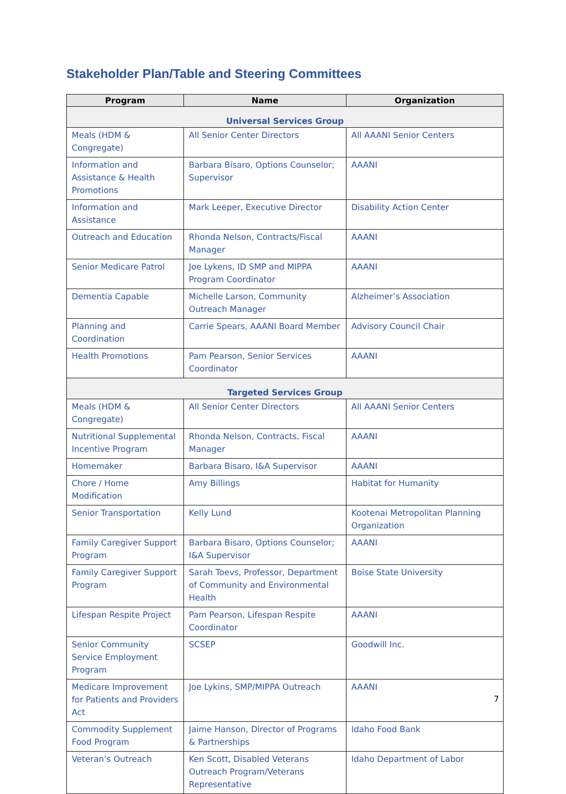Stakeholder Plan/Table and Steering Committees
| Program | Name | Organization |
| --- | --- | --- |
| Universal Services Group | | |
| Meals (HDM & Congregate) | All Senior Center Directors | All AAANI Senior Centers |
| Information and Assistance & Health Promotions | Barbara Bisaro, Options Counselor; Supervisor | AAANI |
| Information and Assistance | Mark Leeper, Executive Director | Disability Action Center |
| Outreach and Education | Rhonda Nelson, Contracts/Fiscal Manager | AAANI |
| Senior Medicare Patrol | Joe Lykens, ID SMP and MIPPA Program Coordinator | AAANI |
| Dementia Capable | Michelle Larson, Community Outreach Manager | Alzheimer’s Association |
| Planning and Coordination | Carrie Spears, AAANI Board Member | Advisory Council Chair |
| Health Promotions | Pam Pearson, Senior Services Coordinator | AAANI |
| Targeted Services Group | | |
| Meals (HDM & Congregate) | All Senior Center Directors | All AAANI Senior Centers |
| Nutritional Supplemental Incentive Program | Rhonda Nelson, Contracts, Fiscal Manager | AAANI |
| Homemaker | Barbara Bisaro, I&A Supervisor | AAANI |
| Chore / Home Modification | Amy Billings | Habitat for Humanity |
| Senior Transportation | Kelly Lund | Kootenai Metropolitan Planning Organization |
| Family Caregiver Support Program | Barbara Bisaro, Options Counselor; I&A Supervisor | AAANI |
| Family Caregiver Support Program | Sarah Toevs, Professor, Department of Community and Environmental Health | Boise State University |
| Lifespan Respite Project | Pam Pearson, Lifespan Respite Coordinator | AAANI |
| Senior Community Service Employment Program | SCSEP | Goodwill Inc. |
| Medicare Improvement for Patients and Providers Act | Joe Lykins, SMP/MIPPA Outreach | AAANI |
| Commodity Supplement Food Program | Jaime Hanson, Director of Programs & Partnerships | Idaho Food Bank |
| Veteran’s Outreach | Ken Scott, Disabled Veterans Outreach Program/Veterans Representative | Idaho Department of Labor |
7